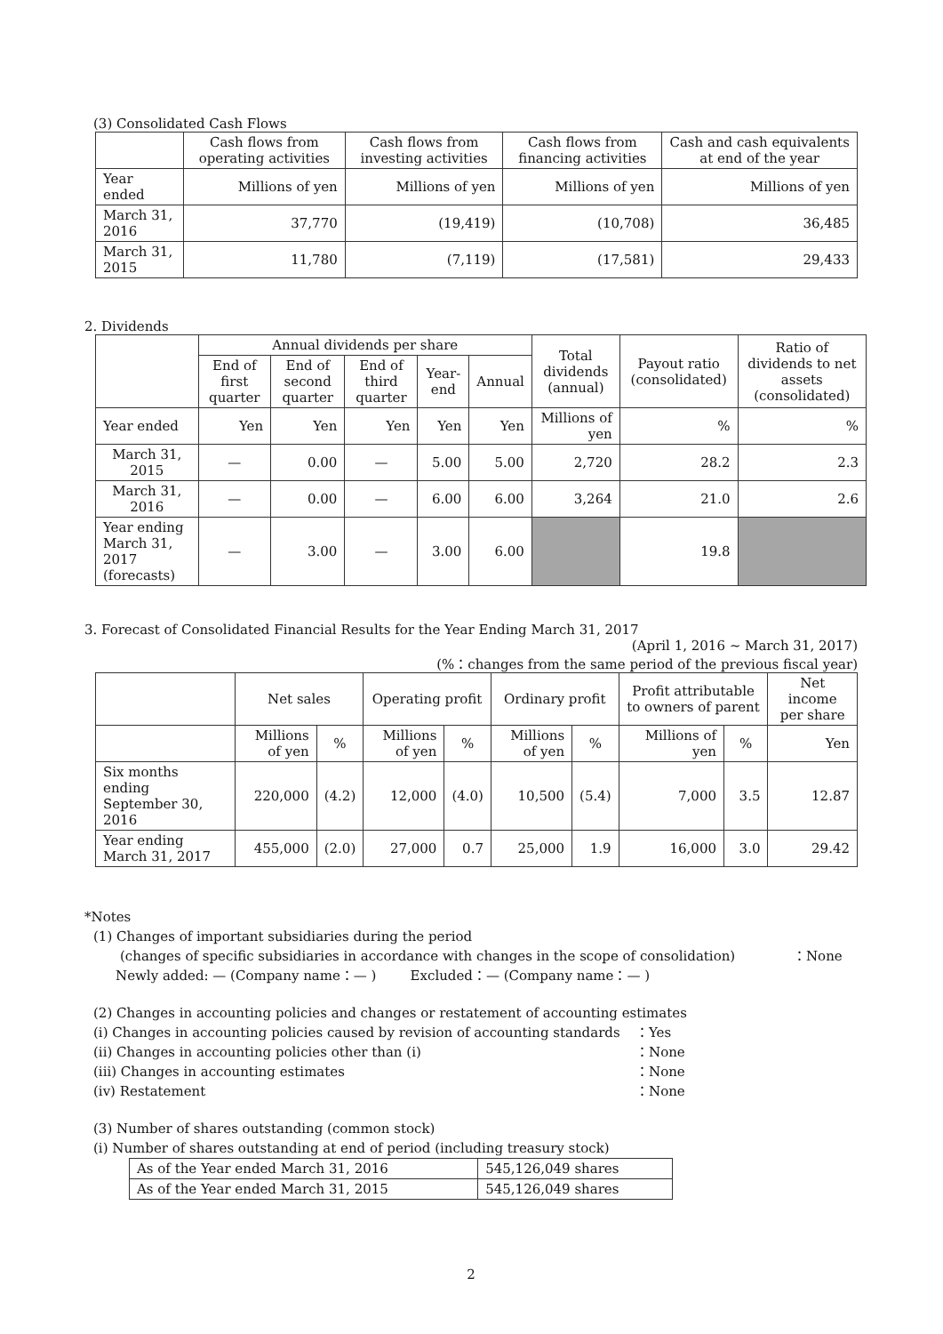(3) Consolidated Cash Flows
| | Cash flows from operating activities | Cash flows from investing activities | Cash flows from financing activities | Cash and cash equivalents at end of the year |
| --- | --- | --- | --- | --- |
| Year ended | Millions of yen | Millions of yen | Millions of yen | Millions of yen |
| March 31, 2016 | 37,770 | (19,419) | (10,708) | 36,485 |
| March 31, 2015 | 11,780 | (7,119) | (17,581) | 29,433 |
2. Dividends
| | Annual dividends per share | | | | | Total dividends (annual) | Payout ratio (consolidated) | Ratio of dividends to net assets (consolidated) |
| --- | --- | --- | --- | --- | --- | --- | --- | --- |
| | End of first quarter | End of second quarter | End of third quarter | Year-end | Annual | | | |
| Year ended | Yen | Yen | Yen | Yen | Yen | Millions of yen | % | % |
| March 31, 2015 | — | 0.00 | — | 5.00 | 5.00 | 2,720 | 28.2 | 2.3 |
| March 31, 2016 | — | 0.00 | — | 6.00 | 6.00 | 3,264 | 21.0 | 2.6 |
| Year ending March 31, 2017 (forecasts) | — | 3.00 | — | 3.00 | 6.00 | | 19.8 | |
3. Forecast of Consolidated Financial Results for the Year Ending March 31, 2017
(April 1, 2016 ~ March 31, 2017)
(%：changes from the same period of the previous fiscal year)
| | Net sales | | Operating profit | | Ordinary profit | | Profit attributable to owners of parent | | Net income per share |
| --- | --- | --- | --- | --- | --- | --- | --- | --- | --- |
| | Millions of yen | % | Millions of yen | % | Millions of yen | % | Millions of yen | % | Yen |
| Six months ending September 30, 2016 | 220,000 | (4.2) | 12,000 | (4.0) | 10,500 | (5.4) | 7,000 | 3.5 | 12.87 |
| Year ending March 31, 2017 | 455,000 | (2.0) | 27,000 | 0.7 | 25,000 | 1.9 | 16,000 | 3.0 | 29.42 |
*Notes
(1) Changes of important subsidiaries during the period
(changes of specific subsidiaries in accordance with changes in the scope of consolidation) ：None
Newly added: — (Company name：— ) Excluded：— (Company name：— )
(2) Changes in accounting policies and changes or restatement of accounting estimates
(i) Changes in accounting policies caused by revision of accounting standards ：Yes (ii) Changes in accounting policies other than (i) ：None (iii) Changes in accounting estimates ：None (iv) Restatement ：None
(3) Number of shares outstanding (common stock)
(i) Number of shares outstanding at end of period (including treasury stock)
| As of the Year ended March 31, 2016 | 545,126,049 shares |
| As of the Year ended March 31, 2015 | 545,126,049 shares |
2